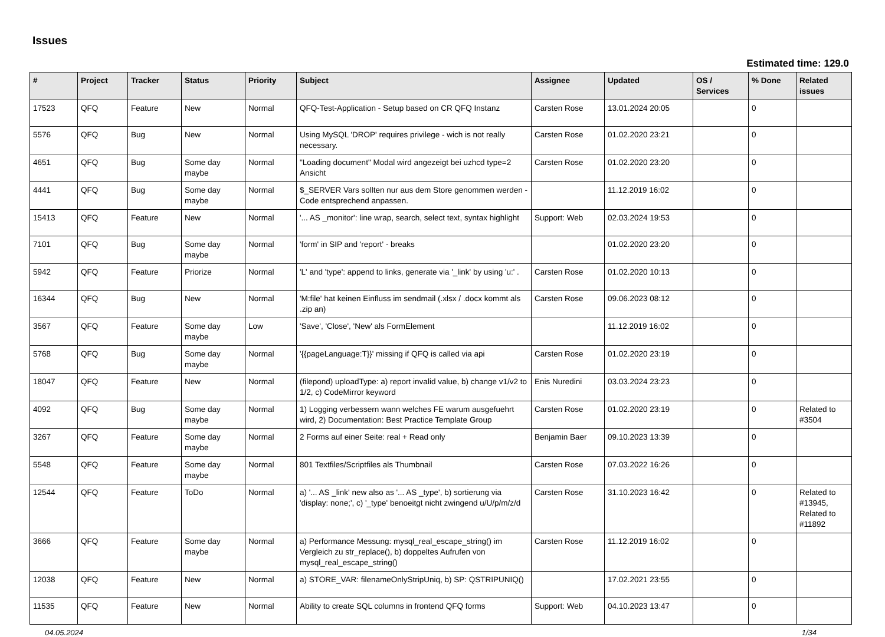Issues
Estimated time: 129.0
| # | Project | Tracker | Status | Priority | Subject | Assignee | Updated | OS / Services | % Done | Related issues |
| --- | --- | --- | --- | --- | --- | --- | --- | --- | --- | --- |
| 17523 | QFQ | Feature | New | Normal | QFQ-Test-Application - Setup based on CR QFQ Instanz | Carsten Rose | 13.01.2024 20:05 | | 0 | |
| 5576 | QFQ | Bug | New | Normal | Using MySQL 'DROP' requires privilege - wich is not really necessary. | Carsten Rose | 01.02.2020 23:21 | | 0 | |
| 4651 | QFQ | Bug | Some day maybe | Normal | "Loading document" Modal wird angezeigt bei uzhcd type=2 Ansicht | Carsten Rose | 01.02.2020 23:20 | | 0 | |
| 4441 | QFQ | Bug | Some day maybe | Normal | $_SERVER Vars sollten nur aus dem Store genommen werden - Code entsprechend anpassen. | | 11.12.2019 16:02 | | 0 | |
| 15413 | QFQ | Feature | New | Normal | '... AS _monitor': line wrap, search, select text, syntax highlight | Support: Web | 02.03.2024 19:53 | | 0 | |
| 7101 | QFQ | Bug | Some day maybe | Normal | 'form' in SIP and 'report' - breaks | | 01.02.2020 23:20 | | 0 | |
| 5942 | QFQ | Feature | Priorize | Normal | 'L' and 'type': append to links, generate via '_link' by using 'u:' . | Carsten Rose | 01.02.2020 10:13 | | 0 | |
| 16344 | QFQ | Bug | New | Normal | 'M:file' hat keinen Einfluss im sendmail (.xlsx / .docx kommt als .zip an) | Carsten Rose | 09.06.2023 08:12 | | 0 | |
| 3567 | QFQ | Feature | Some day maybe | Low | 'Save', 'Close', 'New' als FormElement | | 11.12.2019 16:02 | | 0 | |
| 5768 | QFQ | Bug | Some day maybe | Normal | '{{pageLanguage:T}}' missing if QFQ is called via api | Carsten Rose | 01.02.2020 23:19 | | 0 | |
| 18047 | QFQ | Feature | New | Normal | (filepond) uploadType: a) report invalid value, b) change v1/v2 to 1/2, c) CodeMirror keyword | Enis Nuredini | 03.03.2024 23:23 | | 0 | |
| 4092 | QFQ | Bug | Some day maybe | Normal | 1) Logging verbessern wann welches FE warum ausgefuehrt wird, 2) Documentation: Best Practice Template Group | Carsten Rose | 01.02.2020 23:19 | | 0 | Related to #3504 |
| 3267 | QFQ | Feature | Some day maybe | Normal | 2 Forms auf einer Seite: real + Read only | Benjamin Baer | 09.10.2023 13:39 | | 0 | |
| 5548 | QFQ | Feature | Some day maybe | Normal | 801 Textfiles/Scriptfiles als Thumbnail | Carsten Rose | 07.03.2022 16:26 | | 0 | |
| 12544 | QFQ | Feature | ToDo | Normal | a) '... AS _link' new also as '... AS _type', b) sortierung via 'display: none;', c) '_type' benoeitgt nicht zwingend u/U/p/m/z/d | Carsten Rose | 31.10.2023 16:42 | | 0 | Related to #13945, Related to #11892 |
| 3666 | QFQ | Feature | Some day maybe | Normal | a) Performance Messung: mysql_real_escape_string() im Vergleich zu str_replace(), b) doppeltes Aufrufen von mysql_real_escape_string() | Carsten Rose | 11.12.2019 16:02 | | 0 | |
| 12038 | QFQ | Feature | New | Normal | a) STORE_VAR: filenameOnlyStripUniq, b) SP: QSTRIPUNIQ() | | 17.02.2021 23:55 | | 0 | |
| 11535 | QFQ | Feature | New | Normal | Ability to create SQL columns in frontend QFQ forms | Support: Web | 04.10.2023 13:47 | | 0 | |
04.05.2024 1/34